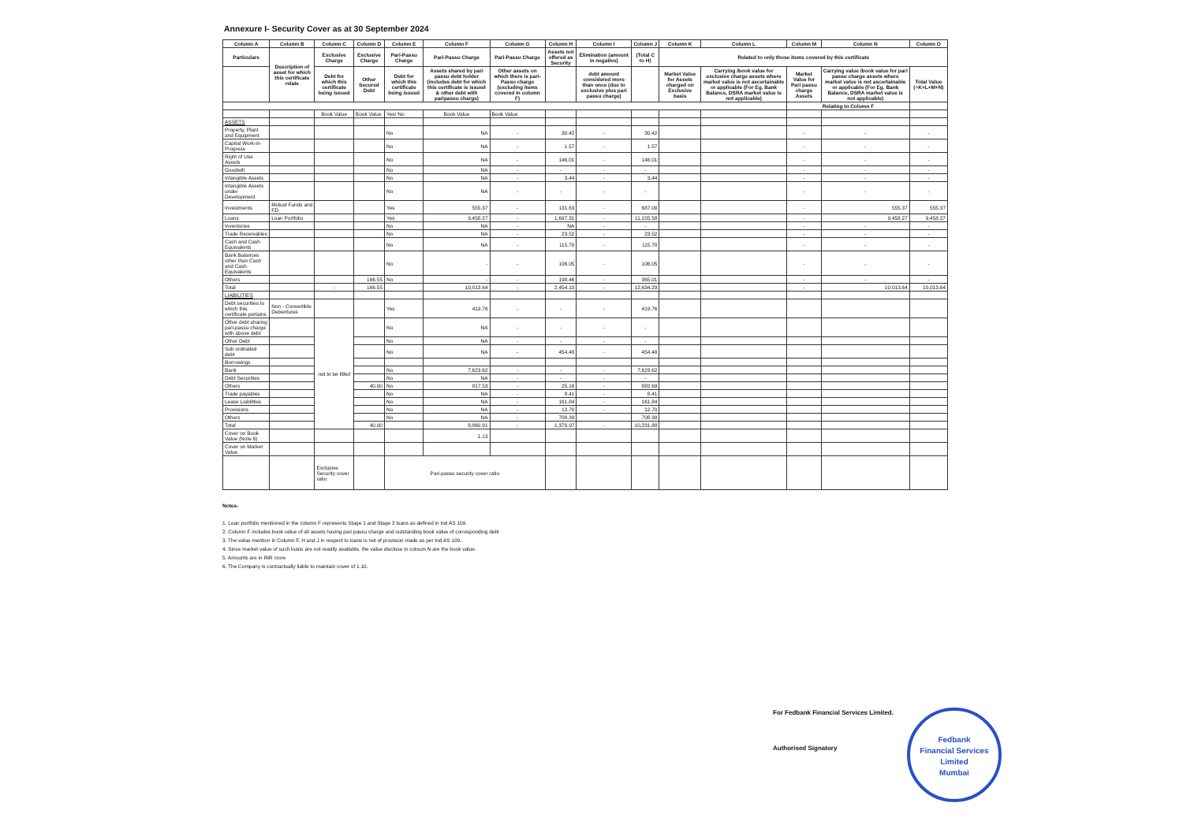Annexure I- Security Cover as at 30 September 2024
| Column A | Column B | Column C | Column D | Column E | Column F | Column G | Column H | Column I | Column J | Column K | Column L | Column M | Column N | Column O |
| --- | --- | --- | --- | --- | --- | --- | --- | --- | --- | --- | --- | --- | --- | --- |
| Particulars | Description of asset for which this certificate relate | Exclusive Charge | Exclusive Charge | Pari-Passu Charge | Pari-Passu Charge | Pari-Passu Charge | Assets not offered as Security | Elimination (amount in negative) | (Total C to H) | Related to only those items covered by this certificate | | | | |
| | | Debt for which this certificate being issued | Other Secured Debt | Debt for which this certificate being issued | Assets shared by pari passu debt holder (includes debt for which this certificate is issued & other debt with paripassu charge) | Other assets on which there is pari- Passu charge (excluding items covered in column F) | | debt amount considered more than once (due to exclusive plus pari passu charge) | | Market Value for Assets charged on Exclusive basis | Carrying /book value for exclusive charge assets where market value is not ascertainable or applicable (For Eg. Bank Balance, DSRA market value is not applicable) | Market Value for Pari passu charge Assets | Carrying value /book value for pari passu charge assets where market value is not ascertainable or applicable (For Eg. Bank Balance, DSRA market value is not applicable) | Total Value (=K+L+M+N) |
| | | | | | | | | | | | | Relating to Column F | | |
| | | Book Value | Book Value | Yes/ No | Book Value | Book Value | | | | | | | | |
| ASSETS | | | | | | | | | | | | | | |
| Property, Plant and Equipment | | | | No | NA | - | 30.42 | - | 30.42 | | | - | - | - |
| Capital Work-in-Progress | | | | No | NA | - | 1.57 | - | 1.57 | | | - | - | - |
| Right of Use Assets | | | | No | NA | - | 146.01 | - | 146.01 | | | - | - | - |
| Goodwill | | | | No | NA | - | - | - | - | | | - | - | - |
| Intangible Assets | | | | No | NA | - | 3.44 | - | 3.44 | | | - | - | - |
| Intangible Assets under Development | | | | No | NA | - | - | - | - | | | - | - | - |
| Investments | Mutual Funds and FD | | | Yes | 555.37 | - | 131.63 | - | 687.00 | | | - | 555.37 | 555.37 |
| Loans | Loan Portfolio | | | Yes | 9,458.27 | - | 1,697.31 | - | 11,155.58 | | | - | 9,458.27 | 9,458.27 |
| Inventories | | | | No | NA | - | NA | - | - | | | - | - | - |
| Trade Receivables | | | | No | NA | - | 23.52 | - | 23.52 | | | - | - | - |
| Cash and Cash Equivalents | | | | No | NA | - | 115.70 | - | 115.70 | | | - | - | - |
| Bank Balances other than Cash and Cash Equivalents | | | | No | - | - | 106.05 | - | 106.05 | | | - | - | - |
| Others | | | 166.55 | No | - | - | 198.46 | - | 365.01 | | | - | - | - |
| Total | | - | 166.55 | | 10,013.64 | - | 2,454.10 | - | 12,634.29 | | | - | 10,013.64 | 10,013.64 |
| LIABILITIES | | | | | | | | | | | | | | |
| Debt securities to which this certificate pertains | Non - Convertible Debentures | | | Yes | 419.76 | - | - | - | 419.76 | | | | | |
| Other debt sharing pari-passu charge with above debt | | not to be filled | | No | NA | - | - | - | - | | | | | |
| Other Debt | | | | No | NA | - | - | - | - | | | | | |
| Sub ordinated debt | | | | No | NA | - | 454.48 | - | 454.48 | | | | | |
| Borrowings | | | | | | | | | | | | | | |
| Bank | | | | No | 7,623.62 | - | - | - | 7,623.62 | | | | | |
| Debt Securities | | | | No | NA | - | - | - | - | | | | | |
| Others | | | 40.00 | No | 817.53 | - | 25.16 | - | 882.69 | | | | | |
| Trade payables | | | | No | NA | - | 8.41 | - | 8.41 | | | | | |
| Lease Liabilities | | | | No | NA | - | 161.84 | - | 161.84 | | | | | |
| Provisions | | | | No | NA | - | 12.70 | - | 12.70 | | | | | |
| Others | | | | No | NA | - | 708.39 | | 708.39 | | | | | |
| Total | | | 40.00 | | 8,860.91 | - | 1,370.97 | - | 10,231.88 | | | | | |
| Cover on Book Value (Note 6) | | | | | 1.13 | | | | | | | | | |
| Cover on Market Value | | | | | | | | | | | | | | |
| | | Exclusive Security cover ratio | | Pari-passu security cover ratio | | | | | | | | | | |
Notes-
1. Loan portfolio mentioned in the column F represents Stage 1 and Stage 2 loans as defined in Ind AS 109.
2. Column F includes book value of all assets having pari passu charge and outstanding book value of corresponding debt
3. The value mention in Column F, H and J in respect to loans is net of provision made as per Ind AS 109.
4. Since market value of such loans are not readily available, the value disclose in coloum N are the book value.
5. Amounts are in INR crore
6. The Company is contractually liable to maintain cover of 1.10.
For Fedbank Financial Services Limited.
Authorised Signatory
Fedbank
Financial Services
Limited
Mumbai